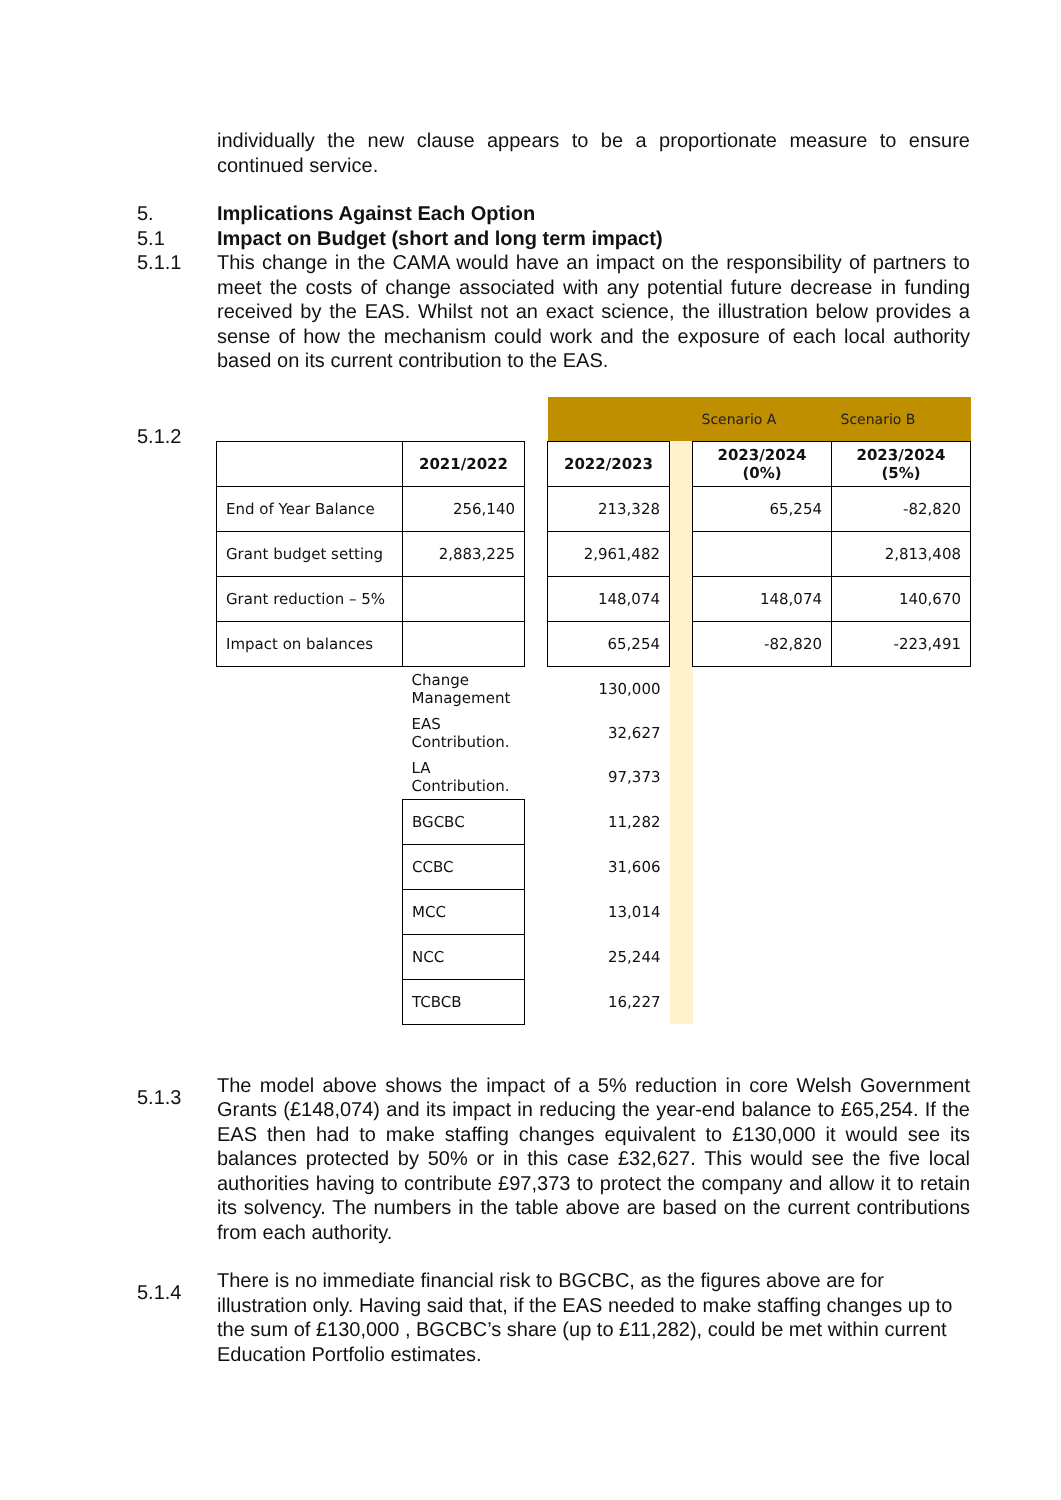individually the new clause appears to be a proportionate measure to ensure continued service.
5. Implications Against Each Option
5.1 Impact on Budget (short and long term impact)
5.1.1 This change in the CAMA would have an impact on the responsibility of partners to meet the costs of change associated with any potential future decrease in funding received by the EAS. Whilst not an exact science, the illustration below provides a sense of how the mechanism could work and the exposure of each local authority based on its current contribution to the EAS.
5.1.2
| | | | | | Scenario A | Scenario B |
| | 2021/2022 | | 2022/2023 | | 2023/2024 (0%) | 2023/2024 (5%) |
| End of Year Balance | 256,140 | | 213,328 | | 65,254 | -82,820 |
| Grant budget setting | 2,883,225 | | 2,961,482 | | | 2,813,408 |
| Grant reduction – 5% | | | 148,074 | | 148,074 | 140,670 |
| Impact on balances | | | 65,254 | | -82,820 | -223,491 |
| | Change Management | | 130,000 | | | |
| | EAS Contribution. | | 32,627 | | | |
| | LA Contribution. | | 97,373 | | | |
| | BGCBC | | 11,282 | | | |
| | CCBC | | 31,606 | | | |
| | MCC | | 13,014 | | | |
| | NCC | | 25,244 | | | |
| | TCBCB | | 16,227 | | | |
5.1.3
The model above shows the impact of a 5% reduction in core Welsh Government Grants (£148,074) and its impact in reducing the year-end balance to £65,254. If the EAS then had to make staffing changes equivalent to £130,000 it would see its balances protected by 50% or in this case £32,627. This would see the five local authorities having to contribute £97,373 to protect the company and allow it to retain its solvency. The numbers in the table above are based on the current contributions from each authority.
5.1.4
There is no immediate financial risk to BGCBC, as the figures above are for illustration only. Having said that, if the EAS needed to make staffing changes up to the sum of £130,000 , BGCBC’s share (up to £11,282), could be met within current Education Portfolio estimates.